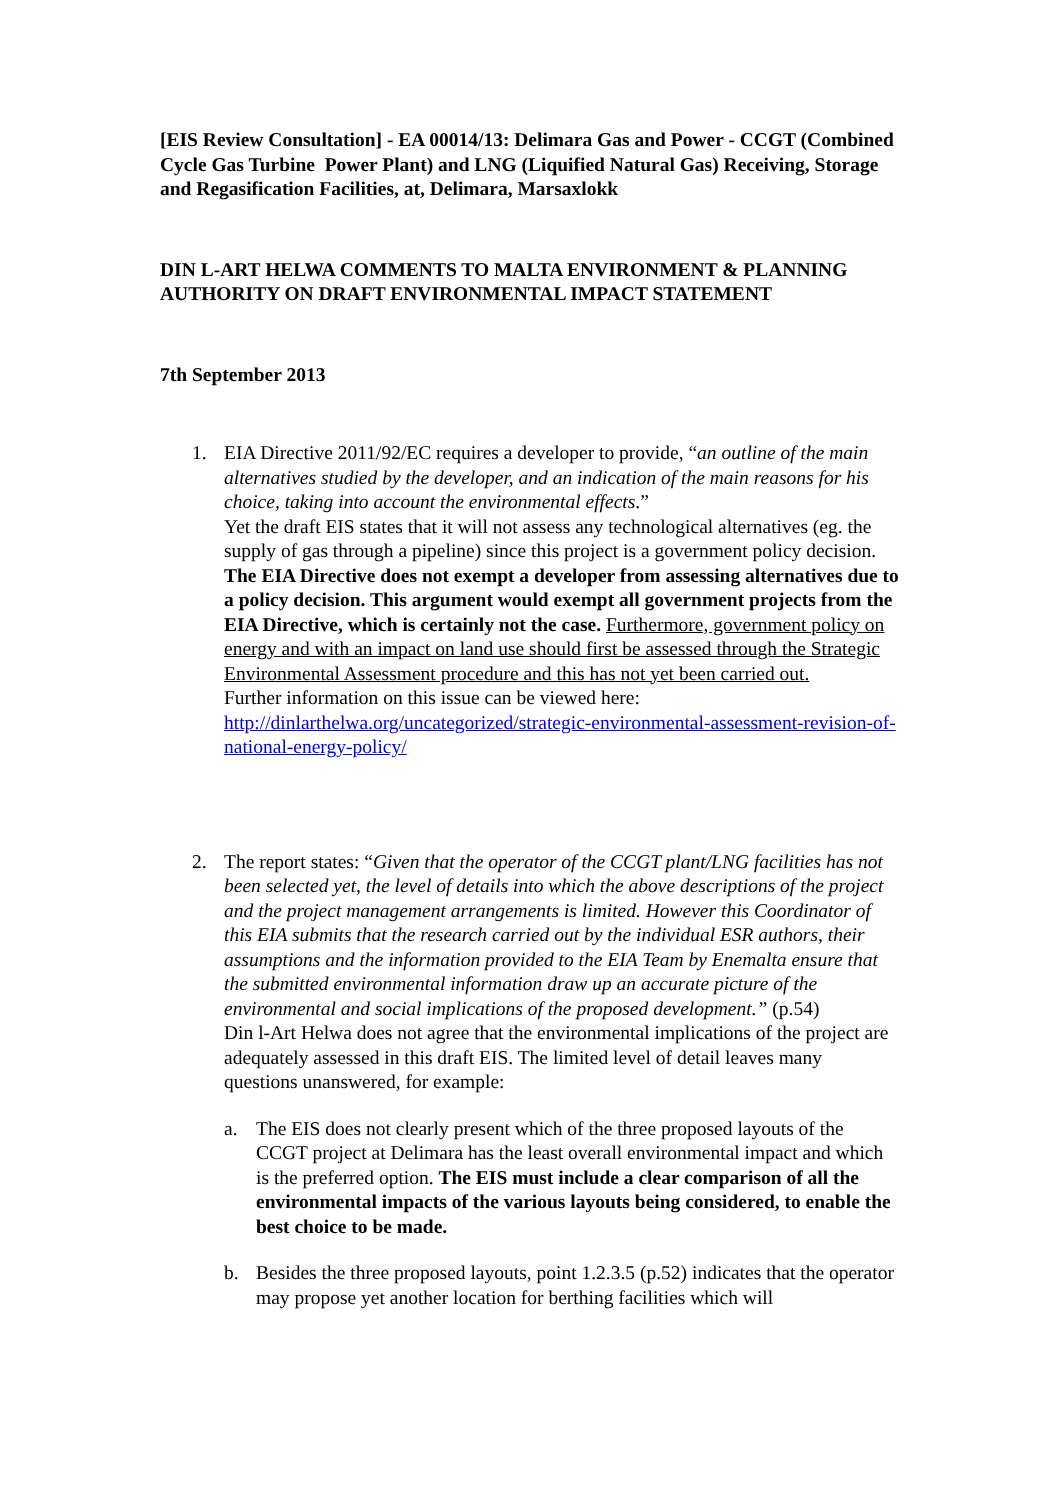[EIS Review Consultation] - EA 00014/13: Delimara Gas and Power - CCGT (Combined Cycle Gas Turbine Power Plant) and LNG (Liquified Natural Gas) Receiving, Storage and Regasification Facilities, at, Delimara, Marsaxlokk
DIN L-ART HELWA COMMENTS TO MALTA ENVIRONMENT & PLANNING AUTHORITY ON DRAFT ENVIRONMENTAL IMPACT STATEMENT
7th September 2013
1. EIA Directive 2011/92/EC requires a developer to provide, “an outline of the main alternatives studied by the developer, and an indication of the main reasons for his choice, taking into account the environmental effects.”
Yet the draft EIS states that it will not assess any technological alternatives (eg. the supply of gas through a pipeline) since this project is a government policy decision. The EIA Directive does not exempt a developer from assessing alternatives due to a policy decision. This argument would exempt all government projects from the EIA Directive, which is certainly not the case. Furthermore, government policy on energy and with an impact on land use should first be assessed through the Strategic Environmental Assessment procedure and this has not yet been carried out.
Further information on this issue can be viewed here:
http://dinlarthelwa.org/uncategorized/strategic-environmental-assessment-revision-of-national-energy-policy/
2. The report states: “Given that the operator of the CCGT plant/LNG facilities has not been selected yet, the level of details into which the above descriptions of the project and the project management arrangements is limited. However this Coordinator of this EIA submits that the research carried out by the individual ESR authors, their assumptions and the information provided to the EIA Team by Enemalta ensure that the submitted environmental information draw up an accurate picture of the environmental and social implications of the proposed development.” (p.54)
Din l-Art Helwa does not agree that the environmental implications of the project are adequately assessed in this draft EIS. The limited level of detail leaves many questions unanswered, for example:
a. The EIS does not clearly present which of the three proposed layouts of the CCGT project at Delimara has the least overall environmental impact and which is the preferred option. The EIS must include a clear comparison of all the environmental impacts of the various layouts being considered, to enable the best choice to be made.
b. Besides the three proposed layouts, point 1.2.3.5 (p.52) indicates that the operator may propose yet another location for berthing facilities which will